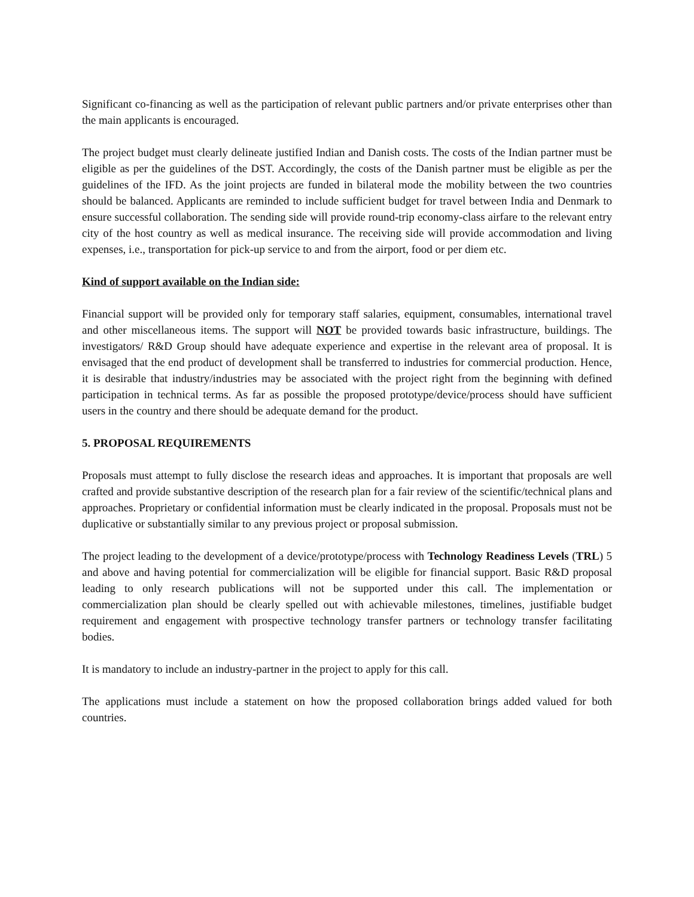Significant co-financing as well as the participation of relevant public partners and/or private enterprises other than the main applicants is encouraged.
The project budget must clearly delineate justified Indian and Danish costs. The costs of the Indian partner must be eligible as per the guidelines of the DST. Accordingly, the costs of the Danish partner must be eligible as per the guidelines of the IFD. As the joint projects are funded in bilateral mode the mobility between the two countries should be balanced. Applicants are reminded to include sufficient budget for travel between India and Denmark to ensure successful collaboration. The sending side will provide round-trip economy-class airfare to the relevant entry city of the host country as well as medical insurance. The receiving side will provide accommodation and living expenses, i.e., transportation for pick-up service to and from the airport, food or per diem etc.
Kind of support available on the Indian side:
Financial support will be provided only for temporary staff salaries, equipment, consumables, international travel and other miscellaneous items. The support will NOT be provided towards basic infrastructure, buildings. The investigators/ R&D Group should have adequate experience and expertise in the relevant area of proposal. It is envisaged that the end product of development shall be transferred to industries for commercial production. Hence, it is desirable that industry/industries may be associated with the project right from the beginning with defined participation in technical terms. As far as possible the proposed prototype/device/process should have sufficient users in the country and there should be adequate demand for the product.
5. PROPOSAL REQUIREMENTS
Proposals must attempt to fully disclose the research ideas and approaches. It is important that proposals are well crafted and provide substantive description of the research plan for a fair review of the scientific/technical plans and approaches. Proprietary or confidential information must be clearly indicated in the proposal. Proposals must not be duplicative or substantially similar to any previous project or proposal submission.
The project leading to the development of a device/prototype/process with Technology Readiness Levels (TRL) 5 and above and having potential for commercialization will be eligible for financial support. Basic R&D proposal leading to only research publications will not be supported under this call. The implementation or commercialization plan should be clearly spelled out with achievable milestones, timelines, justifiable budget requirement and engagement with prospective technology transfer partners or technology transfer facilitating bodies.
It is mandatory to include an industry-partner in the project to apply for this call.
The applications must include a statement on how the proposed collaboration brings added valued for both countries.